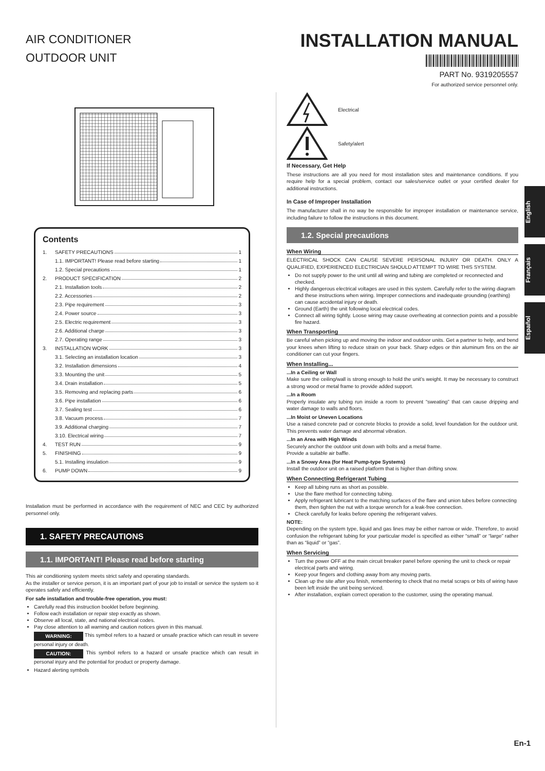AIR CONDITIONER
OUTDOOR UNIT
INSTALLATION MANUAL
PART No. 9319205557
For authorized service personnel only.
Contents
1. SAFETY PRECAUTIONS 1
1.1. IMPORTANT! Please read before starting 1
1.2. Special precautions 1
2. PRODUCT SPECIFICATION 2
2.1. Installation tools 2
2.2. Accessories 2
2.3. Pipe requirement 3
2.4. Power source 3
2.5. Electric requirement 3
2.6. Additional charge 3
2.7. Operating range 3
3. INSTALLATION WORK 3
3.1. Selecting an installation location 3
3.2. Installation dimensions 4
3.3. Mounting the unit 5
3.4. Drain installation 5
3.5. Removing and replacing parts 6
3.6. Pipe installation 6
3.7. Sealing test 6
3.8. Vacuum process 7
3.9. Additional charging 7
3.10. Electrical wiring 7
4. TEST RUN 9
5. FINISHING 9
5.1. Installing insulation 9
6. PUMP DOWN 9
Installation must be performed in accordance with the requirement of NEC and CEC by authorized personnel only.
1. SAFETY PRECAUTIONS
1.1. IMPORTANT! Please read before starting
This air conditioning system meets strict safety and operating standards.
As the installer or service person, it is an important part of your job to install or service the system so it operates safely and efficiently.
For safe installation and trouble-free operation, you must:
Carefully read this instruction booklet before beginning.
Follow each installation or repair step exactly as shown.
Observe all local, state, and national electrical codes.
Pay close attention to all warning and caution notices given in this manual.
WARNING: This symbol refers to a hazard or unsafe practice which can result in severe personal injury or death.
CAUTION: This symbol refers to a hazard or unsafe practice which can result in personal injury and the potential for product or property damage.
Hazard alerting symbols
Electrical
Safety/alert
If Necessary, Get Help
These instructions are all you need for most installation sites and maintenance conditions. If you require help for a special problem, contact our sales/service outlet or your certified dealer for additional instructions.
In Case of Improper Installation
The manufacturer shall in no way be responsible for improper installation or maintenance service, including failure to follow the instructions in this document.
1.2. Special precautions
When Wiring
ELECTRICAL SHOCK CAN CAUSE SEVERE PERSONAL INJURY OR DEATH. ONLY A QUALIFIED, EXPERIENCED ELECTRICIAN SHOULD ATTEMPT TO WIRE THIS SYSTEM.
Do not supply power to the unit until all wiring and tubing are completed or reconnected and checked.
Highly dangerous electrical voltages are used in this system. Carefully refer to the wiring diagram and these instructions when wiring. Improper connections and inadequate grounding (earthing) can cause accidental injury or death.
Ground (Earth) the unit following local electrical codes.
Connect all wiring tightly. Loose wiring may cause overheating at connection points and a possible fire hazard.
When Transporting
Be careful when picking up and moving the indoor and outdoor units. Get a partner to help, and bend your knees when lifting to reduce strain on your back. Sharp edges or thin aluminum fins on the air conditioner can cut your fingers.
When Installing...
...In a Ceiling or Wall
Make sure the ceiling/wall is strong enough to hold the unit’s weight. It may be necessary to construct a strong wood or metal frame to provide added support.
...In a Room
Properly insulate any tubing run inside a room to prevent “sweating” that can cause dripping and water damage to walls and floors.
...In Moist or Uneven Locations
Use a raised concrete pad or concrete blocks to provide a solid, level foundation for the outdoor unit. This prevents water damage and abnormal vibration.
...In an Area with High Winds
Securely anchor the outdoor unit down with bolts and a metal frame.
Provide a suitable air baffle.
...In a Snowy Area (for Heat Pump-type Systems)
Install the outdoor unit on a raised platform that is higher than drifting snow.
When Connecting Refrigerant Tubing
Keep all tubing runs as short as possible.
Use the flare method for connecting tubing.
Apply refrigerant lubricant to the matching surfaces of the flare and union tubes before connecting them, then tighten the nut with a torque wrench for a leak-free connection.
Check carefully for leaks before opening the refrigerant valves.
NOTE:
Depending on the system type, liquid and gas lines may be either narrow or wide. Therefore, to avoid confusion the refrigerant tubing for your particular model is specified as either “small” or “large” rather than as “liquid” or “gas”.
When Servicing
Turn the power OFF at the main circuit breaker panel before opening the unit to check or repair electrical parts and wiring.
Keep your fingers and clothing away from any moving parts.
Clean up the site after you finish, remembering to check that no metal scraps or bits of wiring have been left inside the unit being serviced.
After installation, explain correct operation to the customer, using the operating manual.
English
Français
Español
En-1